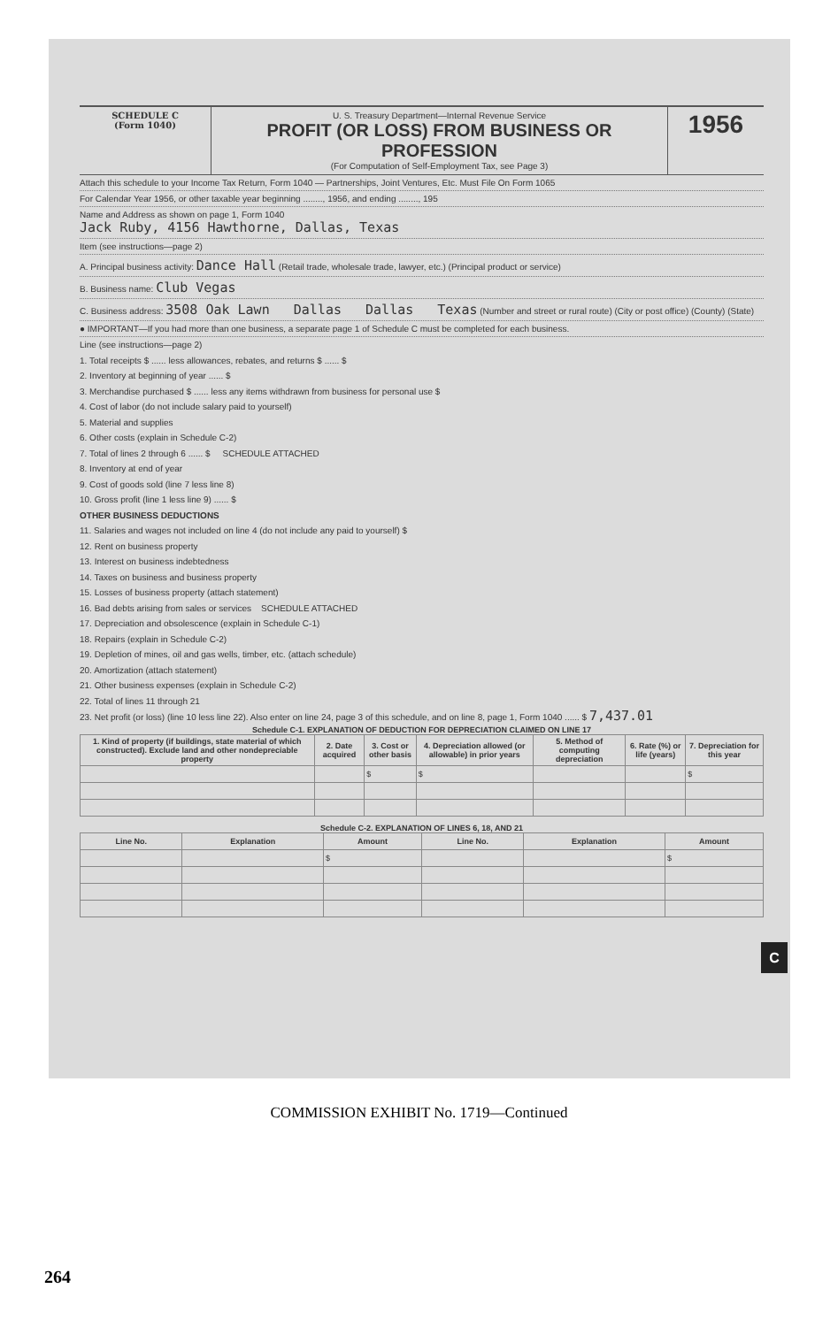SCHEDULE C
(Form 1040)
U. S. Treasury Department—Internal Revenue Service
PROFIT (OR LOSS) FROM BUSINESS OR PROFESSION
(For Computation of Self-Employment Tax, see Page 3)
1956
Attach this schedule to your Income Tax Return, Form 1040 — Partnerships, Joint Ventures, Etc. Must File On Form 1065
For Calendar Year 1956, or other taxable year beginning ........, 1956, and ending ........, 195
Name and Address as shown on page 1, Form 1040
Jack Ruby, 4156 Hawthorne, Dallas, Texas
Item (see instructions—page 2)
A. Principal business activity: Dance Hall (Retail trade, wholesale trade, lawyer, etc.) (Principal product or service)
B. Business name: Club Vegas
C. Business address: 3508 Oak Lawn Dallas Dallas Texas (Number and street or rural route) (City or post office) (County) (State)
● IMPORTANT—If you had more than one business, a separate page 1 of Schedule C must be completed for each business.
Line (see instructions—page 2)
1. Total receipts $ ...... less allowances, rebates, and returns $ ...... $
2. Inventory at beginning of year ...... $
3. Merchandise purchased $ ...... less any items withdrawn from business for personal use $
4. Cost of labor (do not include salary paid to yourself)
5. Material and supplies
6. Other costs (explain in Schedule C-2)
7. Total of lines 2 through 6 ...... $ SCHEDULE ATTACHED
8. Inventory at end of year
9. Cost of goods sold (line 7 less line 8)
10. Gross profit (line 1 less line 9) ...... $
OTHER BUSINESS DEDUCTIONS
11. Salaries and wages not included on line 4 (do not include any paid to yourself) $
12. Rent on business property
13. Interest on business indebtedness
14. Taxes on business and business property
15. Losses of business property (attach statement)
16. Bad debts arising from sales or services SCHEDULE ATTACHED
17. Depreciation and obsolescence (explain in Schedule C-1)
18. Repairs (explain in Schedule C-2)
19. Depletion of mines, oil and gas wells, timber, etc. (attach schedule)
20. Amortization (attach statement)
21. Other business expenses (explain in Schedule C-2)
22. Total of lines 11 through 21
23. Net profit (or loss) (line 10 less line 22). Also enter on line 24, page 3 of this schedule, and on line 8, page 1, Form 1040 ...... $ 7,437.01
Schedule C-1. EXPLANATION OF DEDUCTION FOR DEPRECIATION CLAIMED ON LINE 17
| 1. Kind of property (if buildings, state material of which constructed). Exclude land and other nondepreciable property | 2. Date acquired | 3. Cost or other basis | 4. Depreciation allowed (or allowable) in prior years | 5. Method of computing depreciation | 6. Rate (%) or life (years) | 7. Depreciation for this year |
| --- | --- | --- | --- | --- | --- | --- |
| | | $ | $ | | | $ |
Schedule C-2. EXPLANATION OF LINES 6, 18, AND 21
| Line No. | Explanation | Amount | Line No. | Explanation | Amount |
| --- | --- | --- | --- | --- | --- |
| | | $ | | | $ |
C
COMMISSION EXHIBIT No. 1719—Continued
264